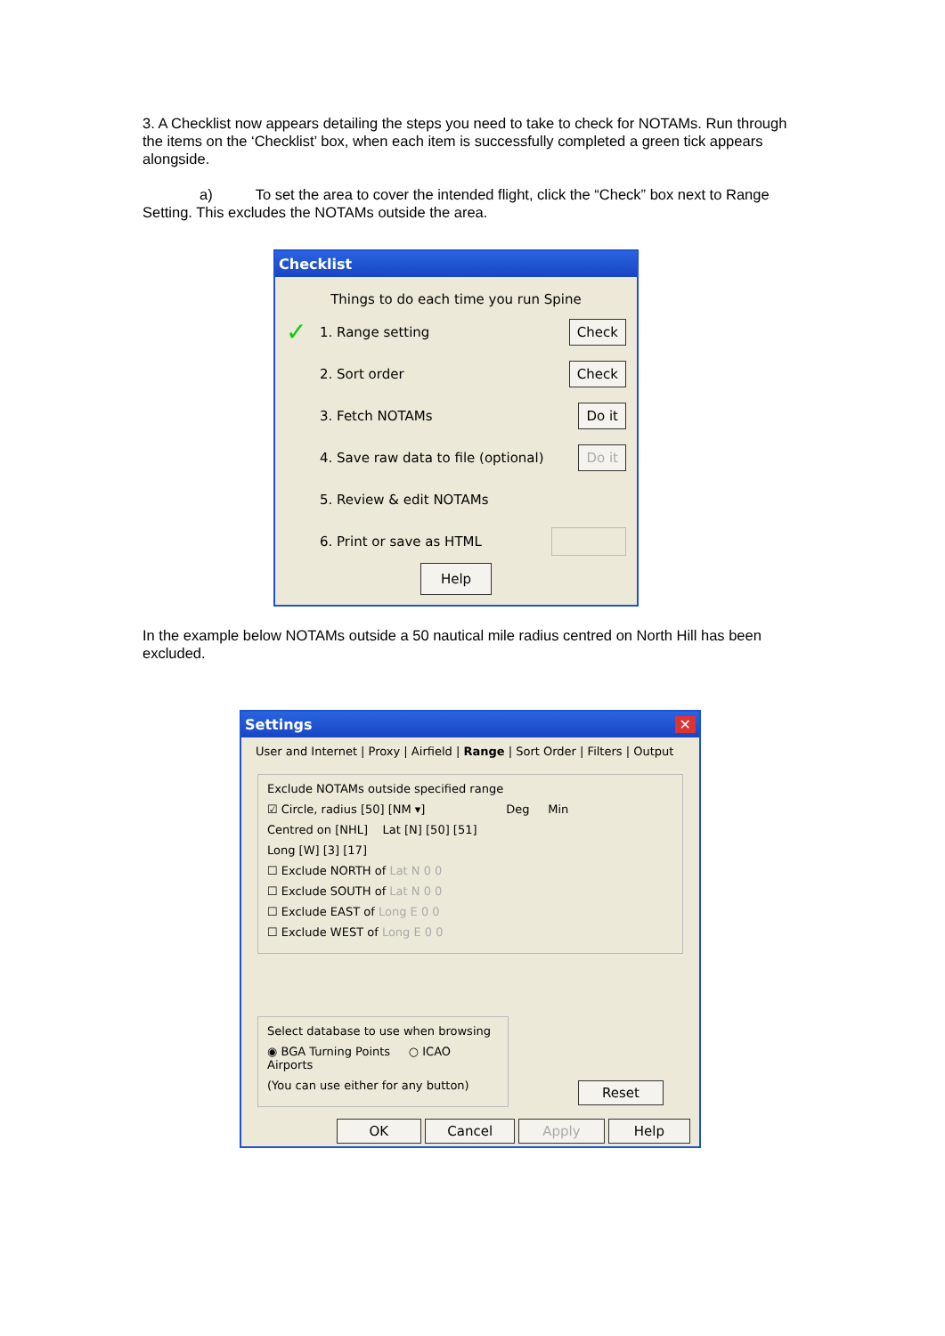3. A Checklist now appears detailing the steps you need to take to check for NOTAMs. Run through the items on the ‘Checklist’ box, when each item is successfully completed a green tick appears alongside.
a) To set the area to cover the intended flight, click the “Check” box next to Range Setting. This excludes the NOTAMs outside the area.
Checklist
Things to do each time you run Spine
✓ 1. Range setting Check
2. Sort order Check
3. Fetch NOTAMs Do it
4. Save raw data to file (optional) Do it
5. Review & edit NOTAMs
6. Print or save as HTML
Help
In the example below NOTAMs outside a 50 nautical mile radius centred on North Hill has been excluded.
Settings ✕
User and Internet | Proxy | Airfield | Range | Sort Order | Filters | Output
Exclude NOTAMs outside specified range
☑ Circle, radius [50] [NM ▾] Deg Min
Centred on [NHL] Lat [N] [50] [51]
Long [W] [3] [17]
☐ Exclude NORTH of Lat N 0 0
☐ Exclude SOUTH of Lat N 0 0
☐ Exclude EAST of Long E 0 0
☐ Exclude WEST of Long E 0 0
Select database to use when browsing
◉ BGA Turning Points ○ ICAO Airports
(You can use either for any button)
Reset
OK Cancel Apply Help